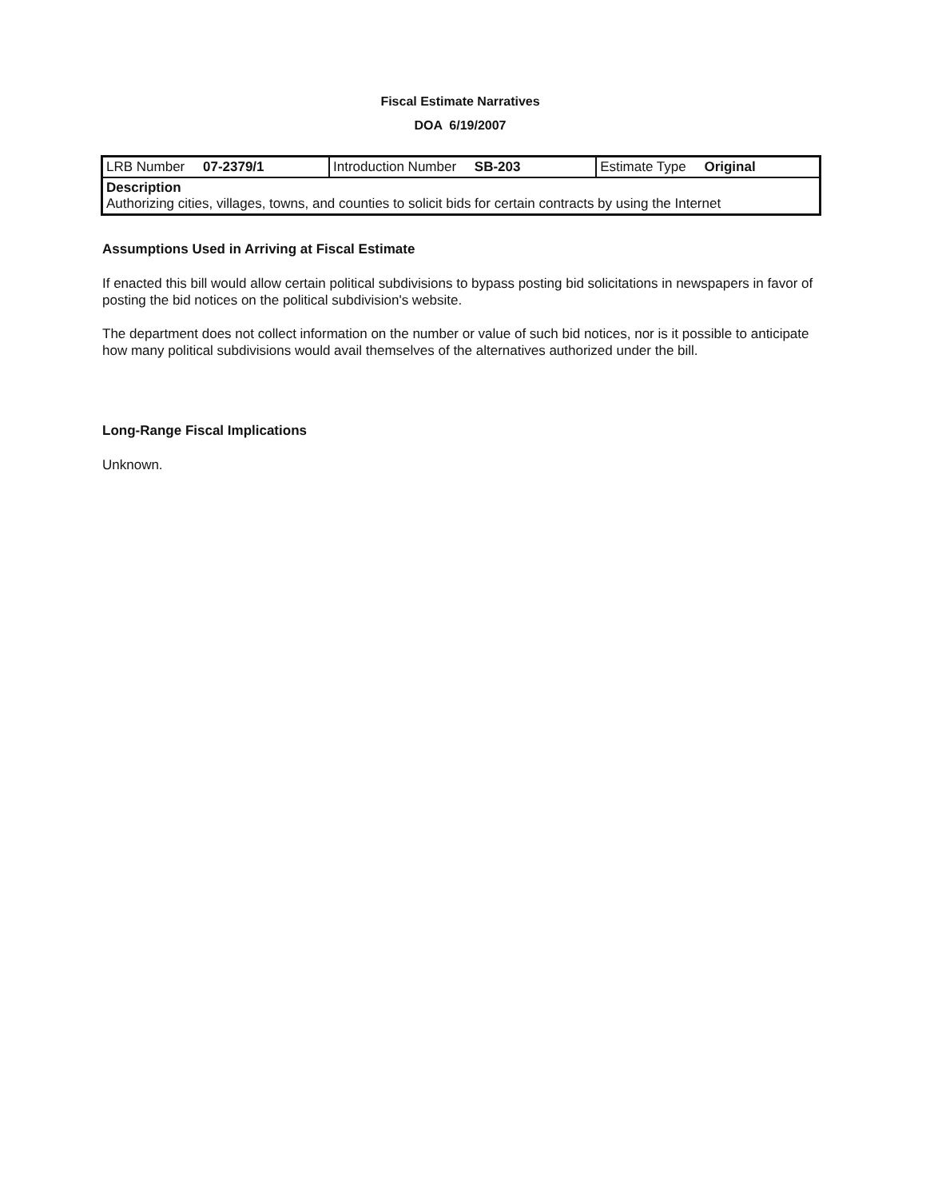Fiscal Estimate Narratives
DOA 6/19/2007
| LRB Number 07-2379/1 | Introduction Number SB-203 | Estimate Type Original |
| Description Authorizing cities, villages, towns, and counties to solicit bids for certain contracts by using the Internet | | |
Assumptions Used in Arriving at Fiscal Estimate
If enacted this bill would allow certain political subdivisions to bypass posting bid solicitations in newspapers in favor of posting the bid notices on the political subdivision's website.
The department does not collect information on the number or value of such bid notices, nor is it possible to anticipate how many political subdivisions would avail themselves of the alternatives authorized under the bill.
Long-Range Fiscal Implications
Unknown.